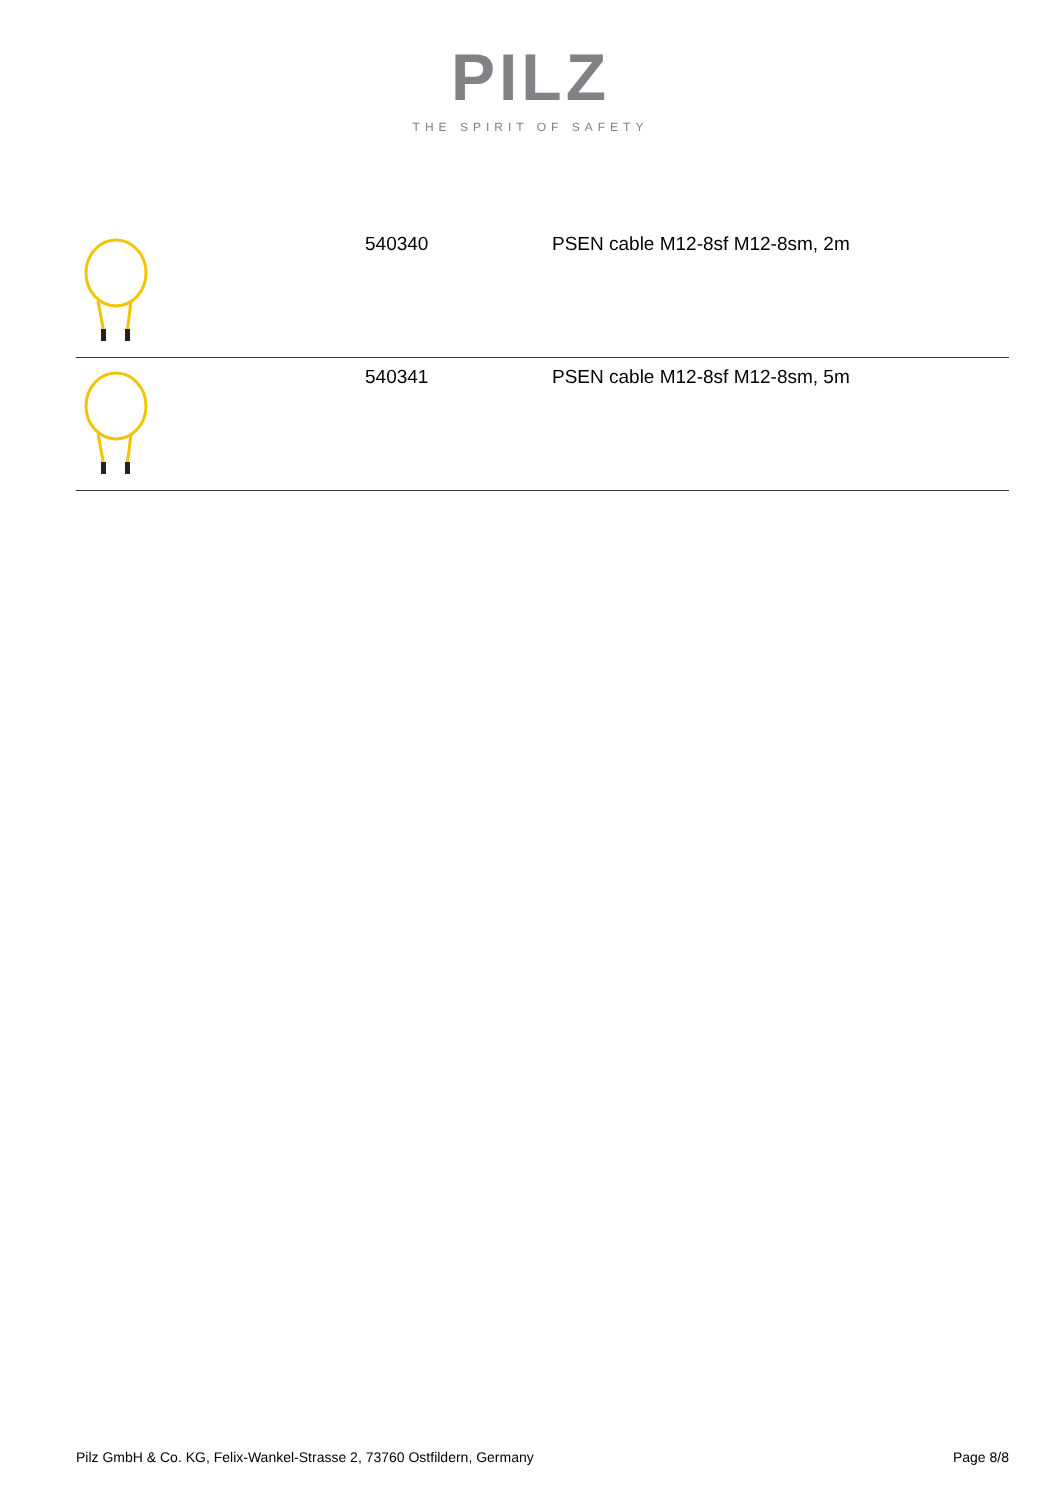PILZ
THE SPIRIT OF SAFETY
| | 540340 | PSEN cable M12-8sf M12-8sm, 2m |
| | 540341 | PSEN cable M12-8sf M12-8sm, 5m |
Pilz GmbH & Co. KG, Felix-Wankel-Strasse 2, 73760 Ostfildern, Germany Page 8/8